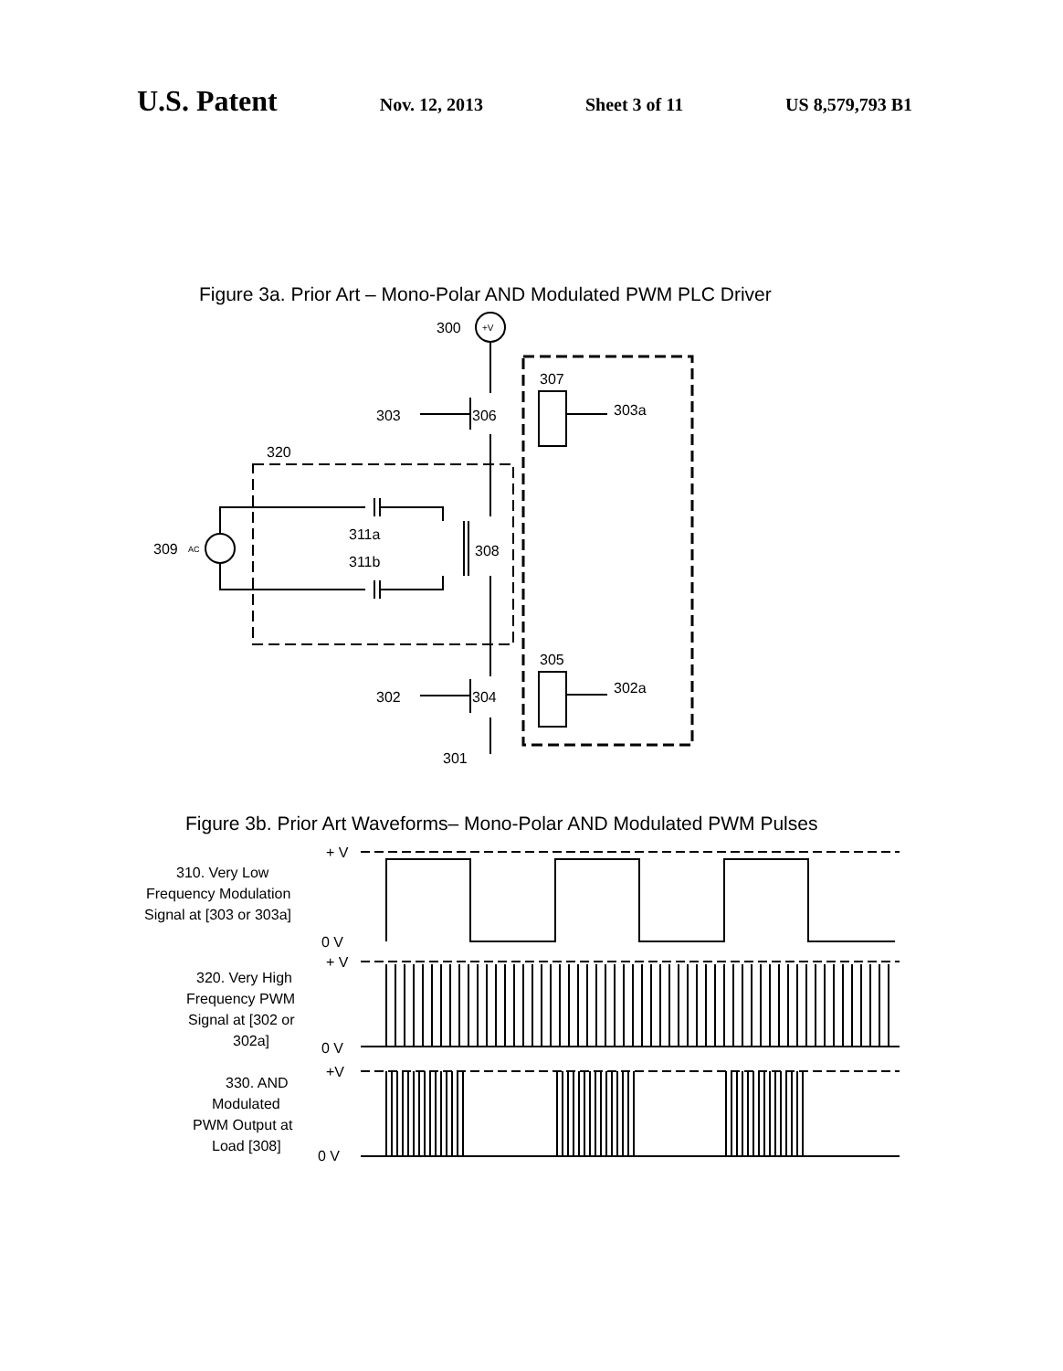U.S. Patent
Nov. 12, 2013 Sheet 3 of 11 US 8,579,793 B1
Figure 3a. Prior Art – Mono-Polar AND Modulated PWM PLC Driver
Figure 3b. Prior Art Waveforms– Mono-Polar AND Modulated PWM Pulses
300
+V
307
303a
303
306
320
309
AC
311a
311b
308
305
302a
302
304
301
+ V
310. Very Low
Frequency Modulation
Signal at [303 or 303a]
0 V
+ V
320. Very High
Frequency PWM
Signal at [302 or
302a]
0 V
+V
330. AND
Modulated
PWM Output at
Load [308]
0 V